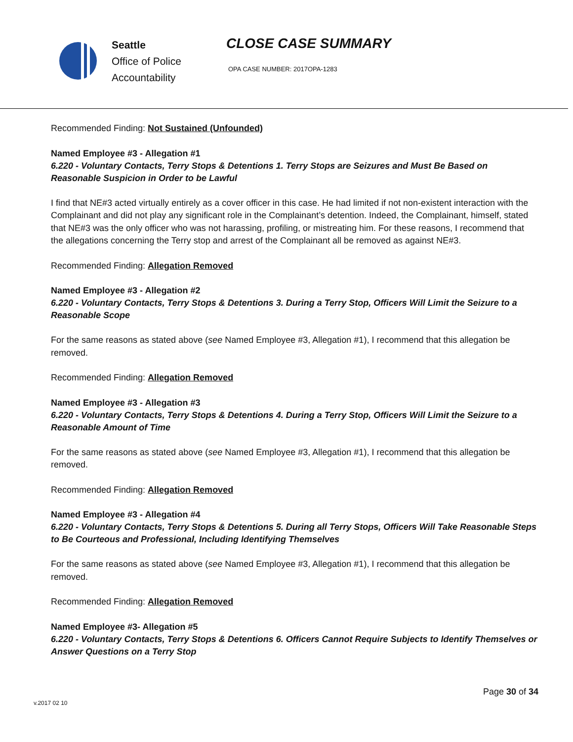Seattle
Office of Police
Accountability
CLOSE CASE SUMMARY
OPA CASE NUMBER: 2017OPA-1283
Recommended Finding: Not Sustained (Unfounded)
Named Employee #3 - Allegation #1
6.220 - Voluntary Contacts, Terry Stops & Detentions 1. Terry Stops are Seizures and Must Be Based on Reasonable Suspicion in Order to be Lawful
I find that NE#3 acted virtually entirely as a cover officer in this case. He had limited if not non-existent interaction with the Complainant and did not play any significant role in the Complainant’s detention. Indeed, the Complainant, himself, stated that NE#3 was the only officer who was not harassing, profiling, or mistreating him. For these reasons, I recommend that the allegations concerning the Terry stop and arrest of the Complainant all be removed as against NE#3.
Recommended Finding: Allegation Removed
Named Employee #3 - Allegation #2
6.220 - Voluntary Contacts, Terry Stops & Detentions 3. During a Terry Stop, Officers Will Limit the Seizure to a Reasonable Scope
For the same reasons as stated above (see Named Employee #3, Allegation #1), I recommend that this allegation be removed.
Recommended Finding: Allegation Removed
Named Employee #3 - Allegation #3
6.220 - Voluntary Contacts, Terry Stops & Detentions 4. During a Terry Stop, Officers Will Limit the Seizure to a Reasonable Amount of Time
For the same reasons as stated above (see Named Employee #3, Allegation #1), I recommend that this allegation be removed.
Recommended Finding: Allegation Removed
Named Employee #3 - Allegation #4
6.220 - Voluntary Contacts, Terry Stops & Detentions 5. During all Terry Stops, Officers Will Take Reasonable Steps to Be Courteous and Professional, Including Identifying Themselves
For the same reasons as stated above (see Named Employee #3, Allegation #1), I recommend that this allegation be removed.
Recommended Finding: Allegation Removed
Named Employee #3- Allegation #5
6.220 - Voluntary Contacts, Terry Stops & Detentions 6. Officers Cannot Require Subjects to Identify Themselves or Answer Questions on a Terry Stop
Page 30 of 34
v.2017 02 10